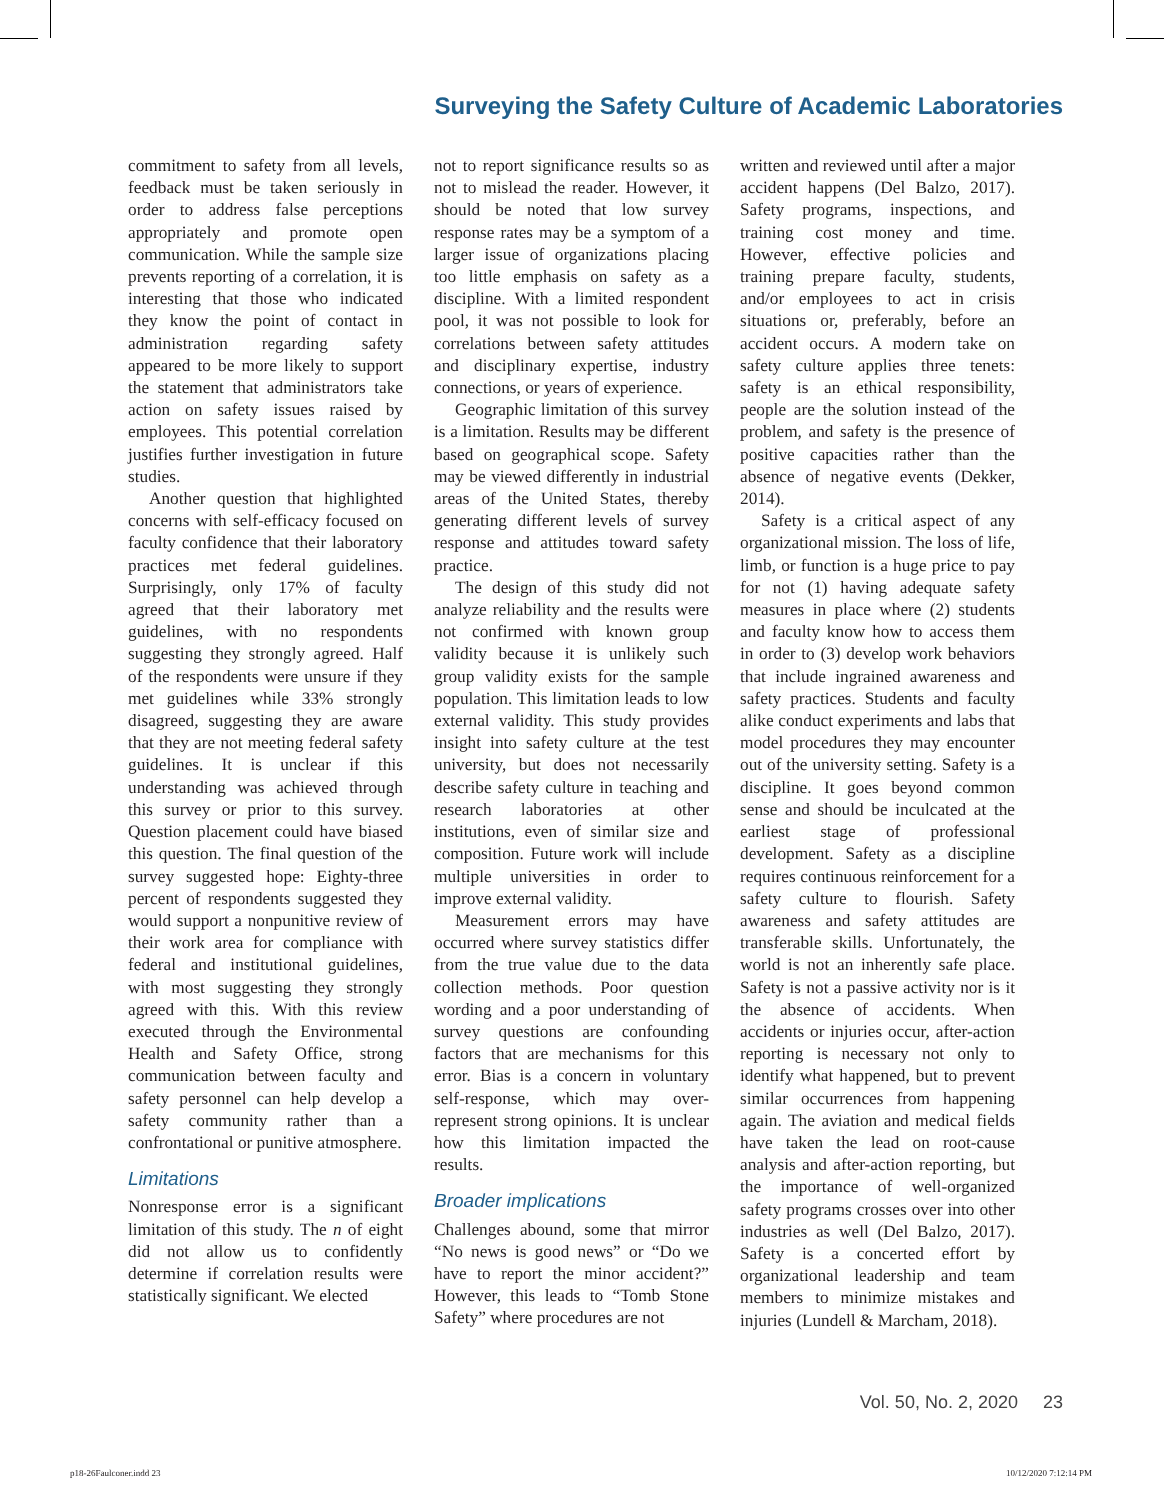Surveying the Safety Culture of Academic Laboratories
commitment to safety from all levels, feedback must be taken seriously in order to address false perceptions appropriately and promote open communication. While the sample size prevents reporting of a correlation, it is interesting that those who indicated they know the point of contact in administration regarding safety appeared to be more likely to support the statement that administrators take action on safety issues raised by employees. This potential correlation justifies further investigation in future studies.
Another question that highlighted concerns with self-efficacy focused on faculty confidence that their laboratory practices met federal guidelines. Surprisingly, only 17% of faculty agreed that their laboratory met guidelines, with no respondents suggesting they strongly agreed. Half of the respondents were unsure if they met guidelines while 33% strongly disagreed, suggesting they are aware that they are not meeting federal safety guidelines. It is unclear if this understanding was achieved through this survey or prior to this survey. Question placement could have biased this question. The final question of the survey suggested hope: Eighty-three percent of respondents suggested they would support a nonpunitive review of their work area for compliance with federal and institutional guidelines, with most suggesting they strongly agreed with this. With this review executed through the Environmental Health and Safety Office, strong communication between faculty and safety personnel can help develop a safety community rather than a confrontational or punitive atmosphere.
Limitations
Nonresponse error is a significant limitation of this study. The n of eight did not allow us to confidently determine if correlation results were statistically significant. We elected
not to report significance results so as not to mislead the reader. However, it should be noted that low survey response rates may be a symptom of a larger issue of organizations placing too little emphasis on safety as a discipline. With a limited respondent pool, it was not possible to look for correlations between safety attitudes and disciplinary expertise, industry connections, or years of experience.
Geographic limitation of this survey is a limitation. Results may be different based on geographical scope. Safety may be viewed differently in industrial areas of the United States, thereby generating different levels of survey response and attitudes toward safety practice.
The design of this study did not analyze reliability and the results were not confirmed with known group validity because it is unlikely such group validity exists for the sample population. This limitation leads to low external validity. This study provides insight into safety culture at the test university, but does not necessarily describe safety culture in teaching and research laboratories at other institutions, even of similar size and composition. Future work will include multiple universities in order to improve external validity.
Measurement errors may have occurred where survey statistics differ from the true value due to the data collection methods. Poor question wording and a poor understanding of survey questions are confounding factors that are mechanisms for this error. Bias is a concern in voluntary self-response, which may over-represent strong opinions. It is unclear how this limitation impacted the results.
Broader implications
Challenges abound, some that mirror “No news is good news” or “Do we have to report the minor accident?” However, this leads to “Tomb Stone Safety” where procedures are not
written and reviewed until after a major accident happens (Del Balzo, 2017). Safety programs, inspections, and training cost money and time. However, effective policies and training prepare faculty, students, and/or employees to act in crisis situations or, preferably, before an accident occurs. A modern take on safety culture applies three tenets: safety is an ethical responsibility, people are the solution instead of the problem, and safety is the presence of positive capacities rather than the absence of negative events (Dekker, 2014).
Safety is a critical aspect of any organizational mission. The loss of life, limb, or function is a huge price to pay for not (1) having adequate safety measures in place where (2) students and faculty know how to access them in order to (3) develop work behaviors that include ingrained awareness and safety practices. Students and faculty alike conduct experiments and labs that model procedures they may encounter out of the university setting. Safety is a discipline. It goes beyond common sense and should be inculcated at the earliest stage of professional development. Safety as a discipline requires continuous reinforcement for a safety culture to flourish. Safety awareness and safety attitudes are transferable skills. Unfortunately, the world is not an inherently safe place. Safety is not a passive activity nor is it the absence of accidents. When accidents or injuries occur, after-action reporting is necessary not only to identify what happened, but to prevent similar occurrences from happening again. The aviation and medical fields have taken the lead on root-cause analysis and after-action reporting, but the importance of well-organized safety programs crosses over into other industries as well (Del Balzo, 2017). Safety is a concerted effort by organizational leadership and team members to minimize mistakes and injuries (Lundell & Marcham, 2018).
Vol. 50, No. 2, 2020 23
p18-26Faulconer.indd 23 10/12/2020 7:12:14 PM